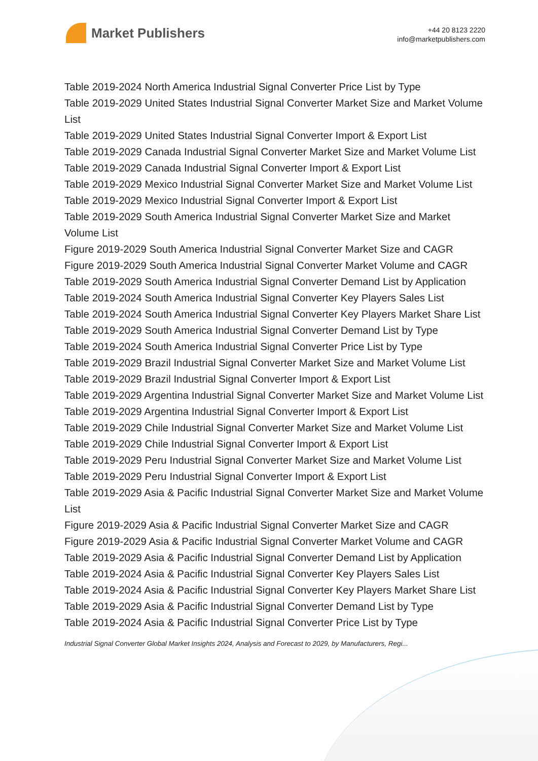Market Publishers
+44 20 8123 2220
info@marketpublishers.com
Table 2019-2024 North America Industrial Signal Converter Price List by Type
Table 2019-2029 United States Industrial Signal Converter Market Size and Market Volume List
Table 2019-2029 United States Industrial Signal Converter Import & Export List
Table 2019-2029 Canada Industrial Signal Converter Market Size and Market Volume List
Table 2019-2029 Canada Industrial Signal Converter Import & Export List
Table 2019-2029 Mexico Industrial Signal Converter Market Size and Market Volume List
Table 2019-2029 Mexico Industrial Signal Converter Import & Export List
Table 2019-2029 South America Industrial Signal Converter Market Size and Market Volume List
Figure 2019-2029 South America Industrial Signal Converter Market Size and CAGR
Figure 2019-2029 South America Industrial Signal Converter Market Volume and CAGR
Table 2019-2029 South America Industrial Signal Converter Demand List by Application
Table 2019-2024 South America Industrial Signal Converter Key Players Sales List
Table 2019-2024 South America Industrial Signal Converter Key Players Market Share List
Table 2019-2029 South America Industrial Signal Converter Demand List by Type
Table 2019-2024 South America Industrial Signal Converter Price List by Type
Table 2019-2029 Brazil Industrial Signal Converter Market Size and Market Volume List
Table 2019-2029 Brazil Industrial Signal Converter Import & Export List
Table 2019-2029 Argentina Industrial Signal Converter Market Size and Market Volume List
Table 2019-2029 Argentina Industrial Signal Converter Import & Export List
Table 2019-2029 Chile Industrial Signal Converter Market Size and Market Volume List
Table 2019-2029 Chile Industrial Signal Converter Import & Export List
Table 2019-2029 Peru Industrial Signal Converter Market Size and Market Volume List
Table 2019-2029 Peru Industrial Signal Converter Import & Export List
Table 2019-2029 Asia & Pacific Industrial Signal Converter Market Size and Market Volume List
Figure 2019-2029 Asia & Pacific Industrial Signal Converter Market Size and CAGR
Figure 2019-2029 Asia & Pacific Industrial Signal Converter Market Volume and CAGR
Table 2019-2029 Asia & Pacific Industrial Signal Converter Demand List by Application
Table 2019-2024 Asia & Pacific Industrial Signal Converter Key Players Sales List
Table 2019-2024 Asia & Pacific Industrial Signal Converter Key Players Market Share List
Table 2019-2029 Asia & Pacific Industrial Signal Converter Demand List by Type
Table 2019-2024 Asia & Pacific Industrial Signal Converter Price List by Type
Industrial Signal Converter Global Market Insights 2024, Analysis and Forecast to 2029, by Manufacturers, Regi...